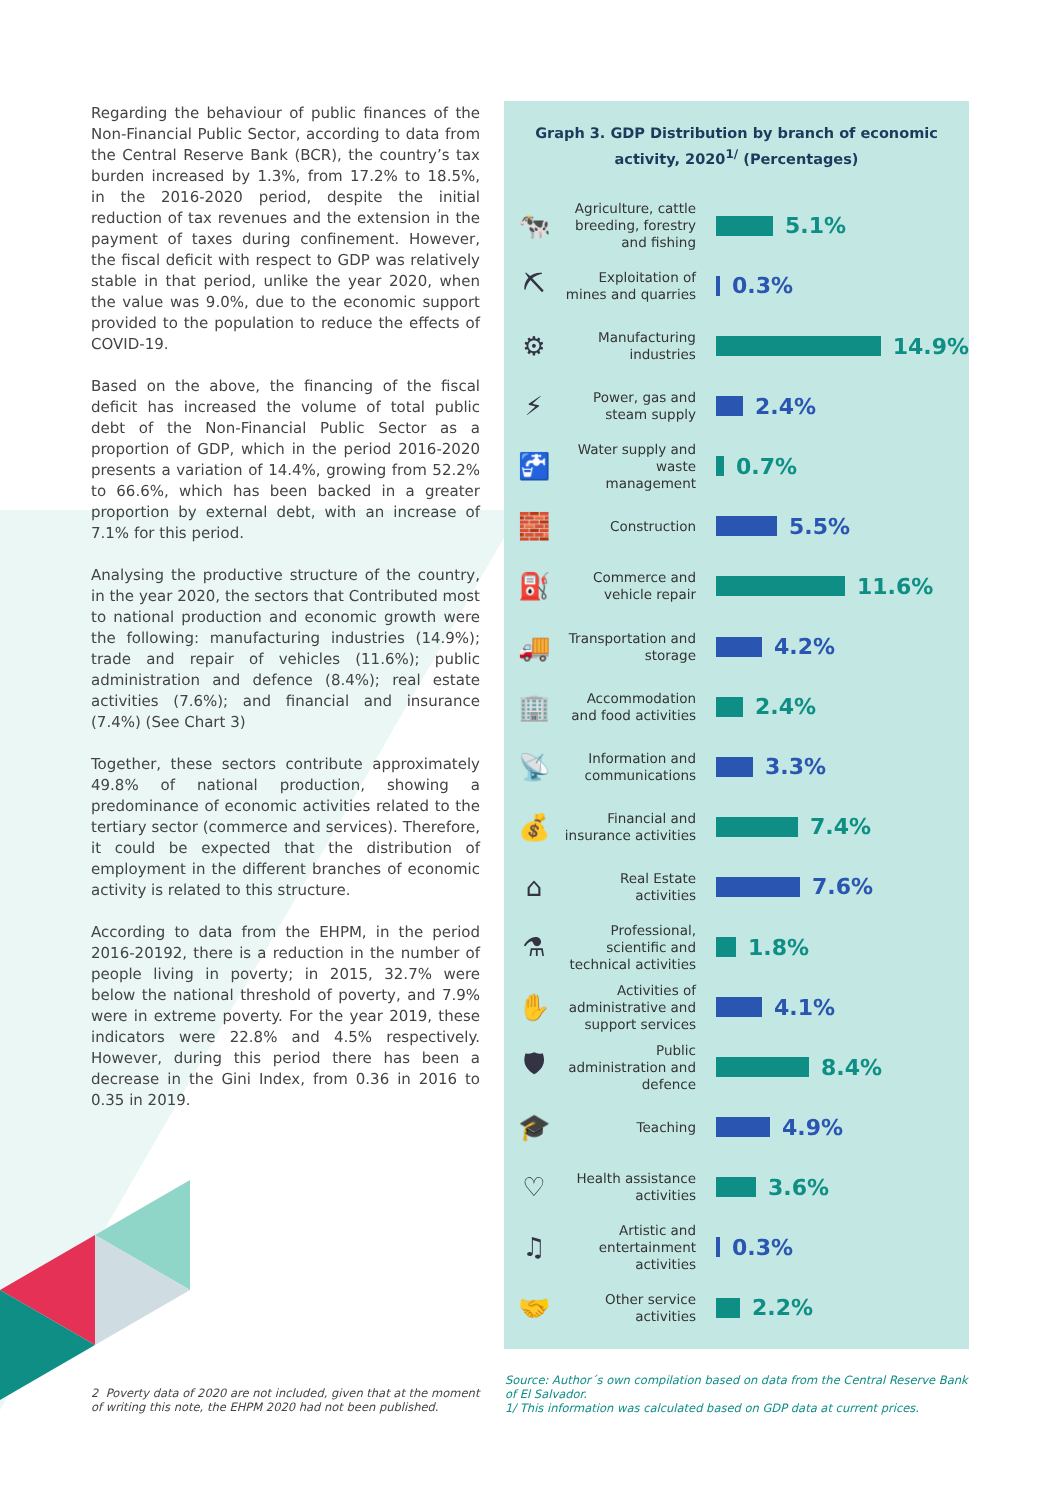Regarding the behaviour of public finances of the Non-Financial Public Sector, according to data from the Central Reserve Bank (BCR), the country’s tax burden increased by 1.3%, from 17.2% to 18.5%, in the 2016-2020 period, despite the initial reduction of tax revenues and the extension in the payment of taxes during confinement. However, the fiscal deficit with respect to GDP was relatively stable in that period, unlike the year 2020, when the value was 9.0%, due to the economic support provided to the population to reduce the effects of COVID-19.
Based on the above, the financing of the fiscal deficit has increased the volume of total public debt of the Non-Financial Public Sector as a proportion of GDP, which in the period 2016-2020 presents a variation of 14.4%, growing from 52.2% to 66.6%, which has been backed in a greater proportion by external debt, with an increase of 7.1% for this period.
Analysing the productive structure of the country, in the year 2020, the sectors that Contributed most to national production and economic growth were the following: manufacturing industries (14.9%); trade and repair of vehicles (11.6%); public administration and defence (8.4%); real estate activities (7.6%); and financial and insurance (7.4%) (See Chart 3)
Together, these sectors contribute approximately 49.8% of national production, showing a predominance of economic activities related to the tertiary sector (commerce and services). Therefore, it could be expected that the distribution of employment in the different branches of economic activity is related to this structure.
According to data from the EHPM, in the period 2016-20192, there is a reduction in the number of people living in poverty; in 2015, 32.7% were below the national threshold of poverty, and 7.9% were in extreme poverty. For the year 2019, these indicators were 22.8% and 4.5% respectively. However, during this period there has been a decrease in the Gini Index, from 0.36 in 2016 to 0.35 in 2019.
Graph 3. GDP Distribution by branch of economic activity, 2020<sup>1/</sup> (Percentages)
🐄
Agriculture, cattle breeding, forestry and fishing
5.1%
⛏
Exploitation of mines and quarries
0.3%
⚙
Manufacturing industries
14.9%
⚡
Power, gas and steam supply
2.4%
🚰
Water supply and waste management
0.7%
🧱
Construction
5.5%
⛽
Commerce and vehicle repair
11.6%
🚚
Transportation and storage
4.2%
🏢
Accommodation and food activities
2.4%
📡
Information and communications
3.3%
💰
Financial and insurance activities
7.4%
⌂
Real Estate activities
7.6%
⚗
Professional, scientific and technical activities
1.8%
✋
Activities of administrative and support services
4.1%
🛡
Public administration and defence
8.4%
🎓
Teaching
4.9%
♡
Health assistance activities
3.6%
♫
Artistic and entertainment activities
0.3%
🤝
Other service activities
2.2%
2 Poverty data of 2020 are not included, given that at the moment of writing this note, the EHPM 2020 had not been published.
Source: Author´s own compilation based on data from the Central Reserve Bank of El Salvador.
1/ This information was calculated based on GDP data at current prices.